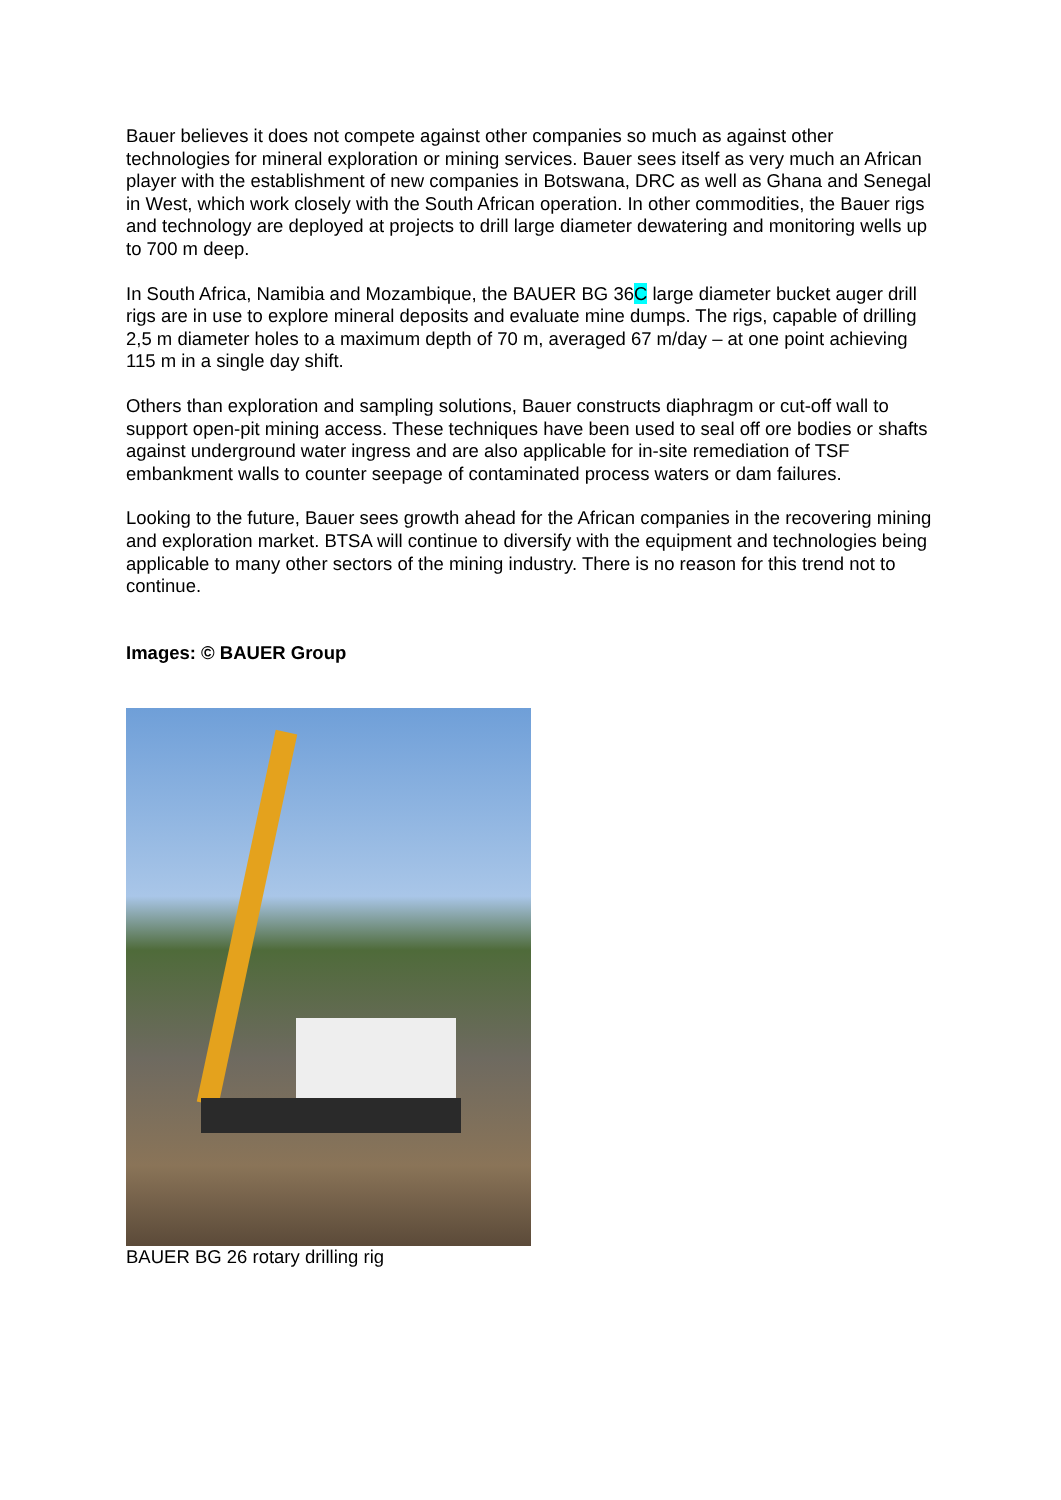Bauer believes it does not compete against other companies so much as against other technologies for mineral exploration or mining services. Bauer sees itself as very much an African player with the establishment of new companies in Botswana, DRC as well as Ghana and Senegal in West, which work closely with the South African operation. In other commodities, the Bauer rigs and technology are deployed at projects to drill large diameter dewatering and monitoring wells up to 700 m deep.
In South Africa, Namibia and Mozambique, the BAUER BG 36C large diameter bucket auger drill rigs are in use to explore mineral deposits and evaluate mine dumps. The rigs, capable of drilling 2,5 m diameter holes to a maximum depth of 70 m, averaged 67 m/day – at one point achieving 115 m in a single day shift.
Others than exploration and sampling solutions, Bauer constructs diaphragm or cut-off wall to support open-pit mining access. These techniques have been used to seal off ore bodies or shafts against underground water ingress and are also applicable for in-site remediation of TSF embankment walls to counter seepage of contaminated process waters or dam failures.
Looking to the future, Bauer sees growth ahead for the African companies in the recovering mining and exploration market. BTSA will continue to diversify with the equipment and technologies being applicable to many other sectors of the mining industry. There is no reason for this trend not to continue.
Images: © BAUER Group
BAUER BG 26 rotary drilling rig